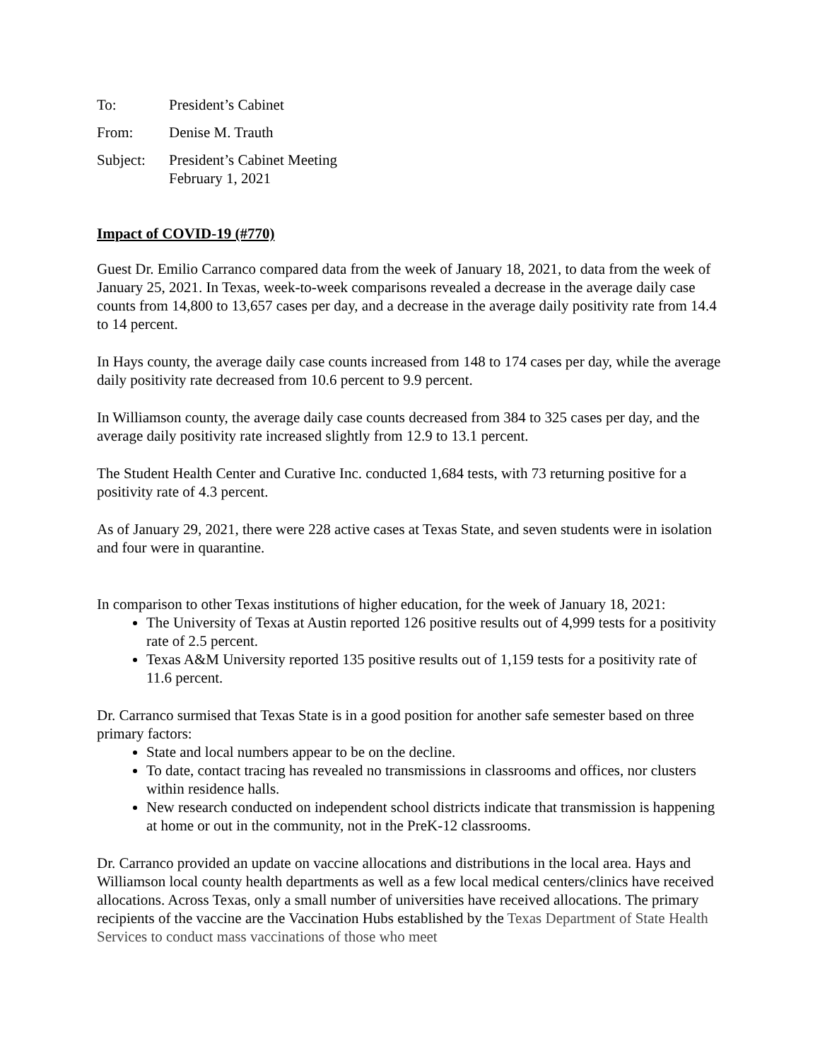To: President’s Cabinet
From: Denise M. Trauth
Subject: President’s Cabinet Meeting
February 1, 2021
Impact of COVID-19 (#770)
Guest Dr. Emilio Carranco compared data from the week of January 18, 2021, to data from the week of January 25, 2021. In Texas, week-to-week comparisons revealed a decrease in the average daily case counts from 14,800 to 13,657 cases per day, and a decrease in the average daily positivity rate from 14.4 to 14 percent.
In Hays county, the average daily case counts increased from 148 to 174 cases per day, while the average daily positivity rate decreased from 10.6 percent to 9.9 percent.
In Williamson county, the average daily case counts decreased from 384 to 325 cases per day, and the average daily positivity rate increased slightly from 12.9 to 13.1 percent.
The Student Health Center and Curative Inc. conducted 1,684 tests, with 73 returning positive for a positivity rate of 4.3 percent.
As of January 29, 2021, there were 228 active cases at Texas State, and seven students were in isolation and four were in quarantine.
In comparison to other Texas institutions of higher education, for the week of January 18, 2021:
The University of Texas at Austin reported 126 positive results out of 4,999 tests for a positivity rate of 2.5 percent.
Texas A&M University reported 135 positive results out of 1,159 tests for a positivity rate of 11.6 percent.
Dr. Carranco surmised that Texas State is in a good position for another safe semester based on three primary factors:
State and local numbers appear to be on the decline.
To date, contact tracing has revealed no transmissions in classrooms and offices, nor clusters within residence halls.
New research conducted on independent school districts indicate that transmission is happening at home or out in the community, not in the PreK-12 classrooms.
Dr. Carranco provided an update on vaccine allocations and distributions in the local area. Hays and Williamson local county health departments as well as a few local medical centers/clinics have received allocations. Across Texas, only a small number of universities have received allocations. The primary recipients of the vaccine are the Vaccination Hubs established by the Texas Department of State Health Services to conduct mass vaccinations of those who meet